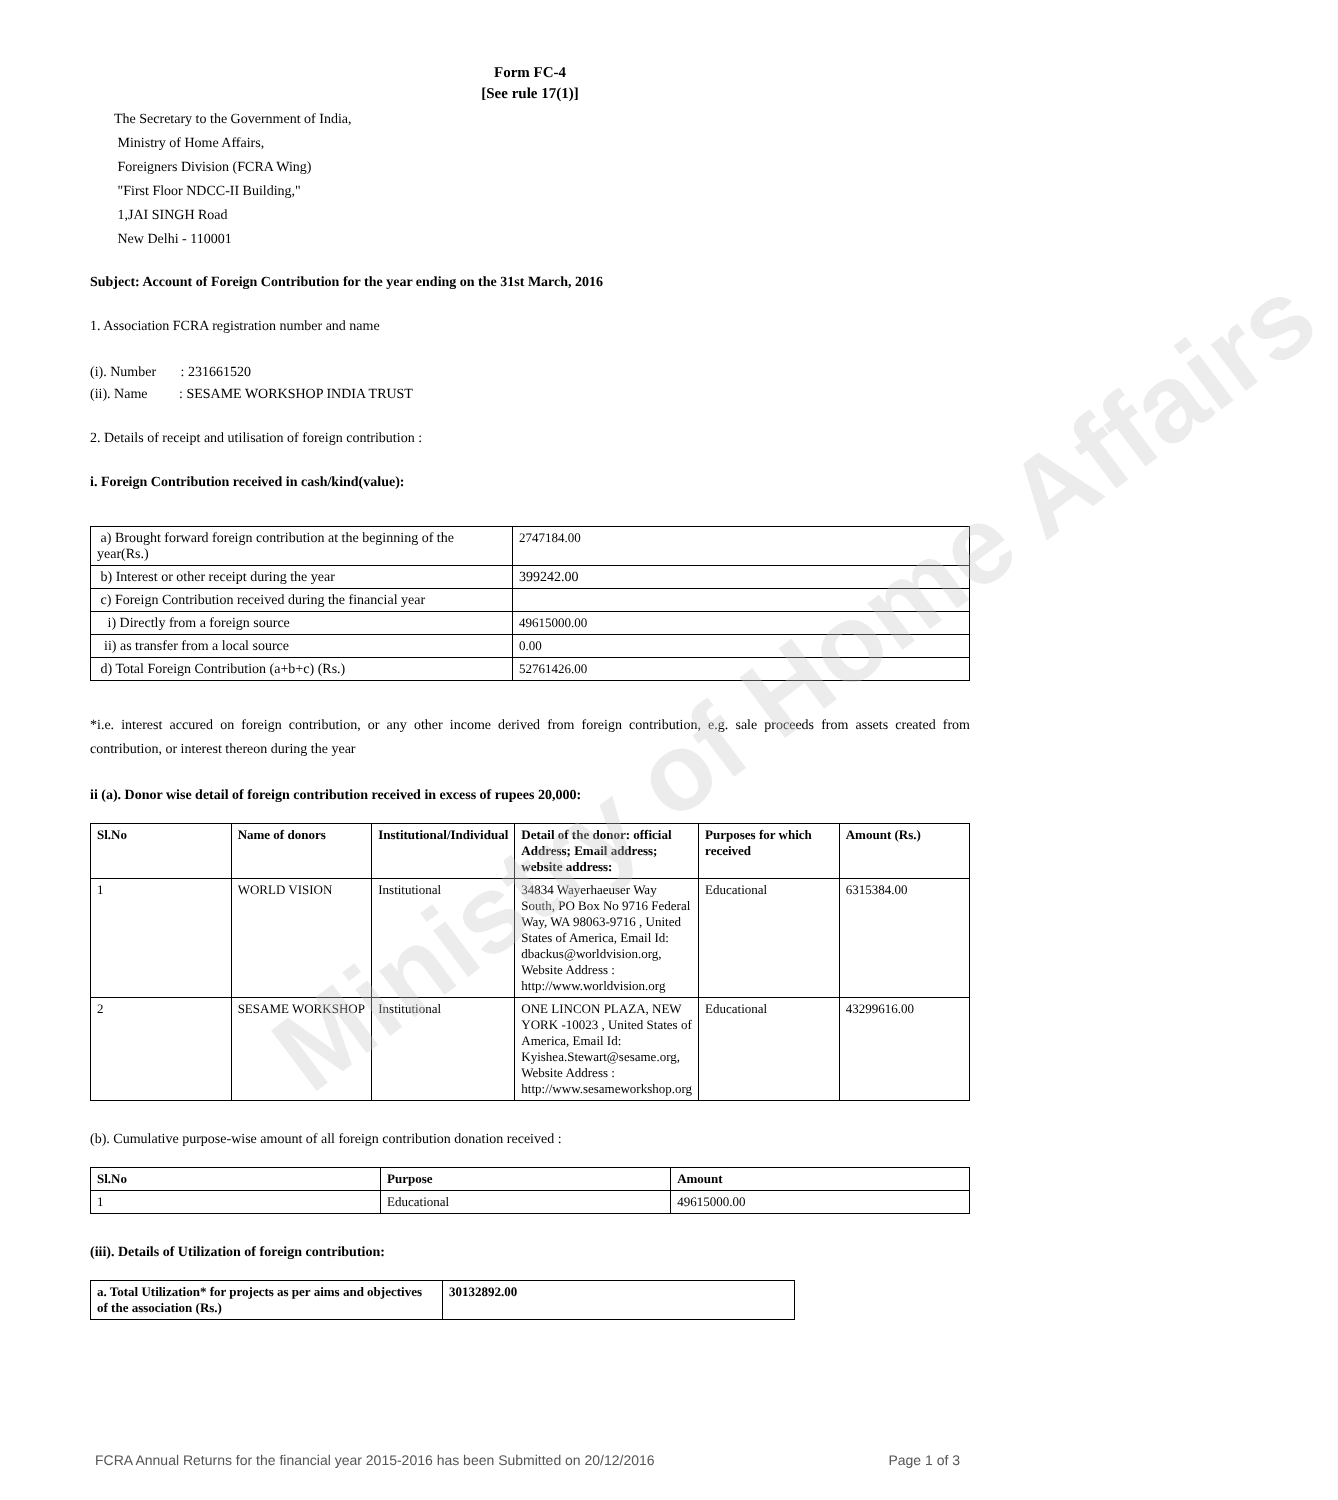Form FC-4
[See rule 17(1)]
The Secretary to the Government of India,
Ministry of Home Affairs,
Foreigners Division (FCRA Wing)
"First Floor NDCC-II Building,"
1,JAI SINGH Road
New Delhi - 110001
Subject: Account of Foreign Contribution for the year ending on the 31st March, 2016
1. Association FCRA registration number and name
(i). Number : 231661520
(ii). Name : SESAME WORKSHOP INDIA TRUST
2. Details of receipt and utilisation of foreign contribution :
i. Foreign Contribution received in cash/kind(value):
| a) Brought forward foreign contribution at the beginning of the year(Rs.) | 2747184.00 |
| b) Interest or other receipt during the year | 399242.00 |
| c) Foreign Contribution received during the financial year | |
| i) Directly from a foreign source | 49615000.00 |
| ii) as transfer from a local source | 0.00 |
| d) Total Foreign Contribution (a+b+c) (Rs.) | 52761426.00 |
*i.e. interest accured on foreign contribution, or any other income derived from foreign contribution, e.g. sale proceeds from assets created from contribution, or interest thereon during the year
ii (a). Donor wise detail of foreign contribution received in excess of rupees 20,000:
| Sl.No | Name of donors | Institutional/Individual | Detail of the donor: official Address; Email address; website address: | Purposes for which received | Amount (Rs.) |
| --- | --- | --- | --- | --- | --- |
| 1 | WORLD VISION | Institutional | 34834 Wayerhaeuser Way South, PO Box No 9716 Federal Way, WA 98063-9716 , United States of America, Email Id: dbackus@worldvision.org, Website Address : http://www.worldvision.org | Educational | 6315384.00 |
| 2 | SESAME WORKSHOP | Institutional | ONE LINCON PLAZA, NEW YORK -10023 , United States of America, Email Id: Kyishea.Stewart@sesame.org, Website Address : http://www.sesameworkshop.org | Educational | 43299616.00 |
(b). Cumulative purpose-wise amount of all foreign contribution donation received :
| Sl.No | Purpose | Amount |
| --- | --- | --- |
| 1 | Educational | 49615000.00 |
(iii). Details of Utilization of foreign contribution:
| a. Total Utilization* for projects as per aims and objectives of the association (Rs.) | 30132892.00 |
| --- | --- |
Ministry of Home Affairs
FCRA Annual Returns for the financial year 2015-2016 has been Submitted on 20/12/2016 Page 1 of 3